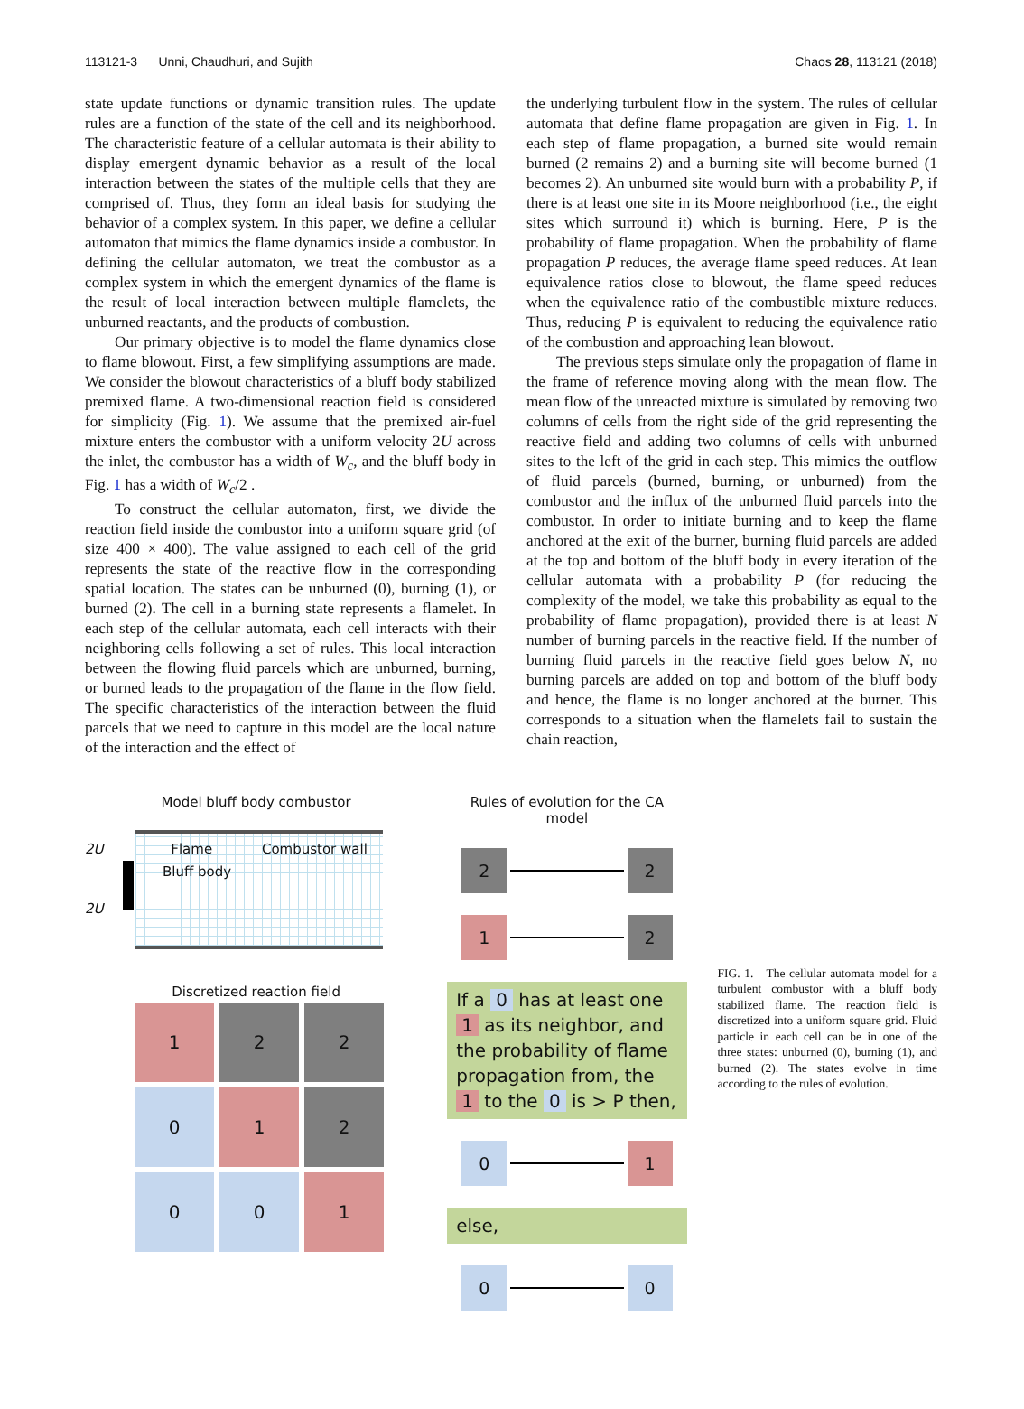113121-3 Unni, Chaudhuri, and Sujith Chaos 28, 113121 (2018)
state update functions or dynamic transition rules. The update rules are a function of the state of the cell and its neighborhood. The characteristic feature of a cellular automata is their ability to display emergent dynamic behavior as a result of the local interaction between the states of the multiple cells that they are comprised of. Thus, they form an ideal basis for studying the behavior of a complex system. In this paper, we define a cellular automaton that mimics the flame dynamics inside a combustor. In defining the cellular automaton, we treat the combustor as a complex system in which the emergent dynamics of the flame is the result of local interaction between multiple flamelets, the unburned reactants, and the products of combustion.
Our primary objective is to model the flame dynamics close to flame blowout. First, a few simplifying assumptions are made. We consider the blowout characteristics of a bluff body stabilized premixed flame. A two-dimensional reaction field is considered for simplicity (Fig. 1). We assume that the premixed air-fuel mixture enters the combustor with a uniform velocity 2U across the inlet, the combustor has a width of W<sub>c</sub>, and the bluff body in Fig. 1 has a width of W<sub>c</sub>/2 .
To construct the cellular automaton, first, we divide the reaction field inside the combustor into a uniform square grid (of size 400 × 400). The value assigned to each cell of the grid represents the state of the reactive flow in the corresponding spatial location. The states can be unburned (0), burning (1), or burned (2). The cell in a burning state represents a flamelet. In each step of the cellular automata, each cell interacts with their neighboring cells following a set of rules. This local interaction between the flowing fluid parcels which are unburned, burning, or burned leads to the propagation of the flame in the flow field. The specific characteristics of the interaction between the fluid parcels that we need to capture in this model are the local nature of the interaction and the effect of
the underlying turbulent flow in the system. The rules of cellular automata that define flame propagation are given in Fig. 1. In each step of flame propagation, a burned site would remain burned (2 remains 2) and a burning site will become burned (1 becomes 2). An unburned site would burn with a probability P, if there is at least one site in its Moore neighborhood (i.e., the eight sites which surround it) which is burning. Here, P is the probability of flame propagation. When the probability of flame propagation P reduces, the average flame speed reduces. At lean equivalence ratios close to blowout, the flame speed reduces when the equivalence ratio of the combustible mixture reduces. Thus, reducing P is equivalent to reducing the equivalence ratio of the combustion and approaching lean blowout.
The previous steps simulate only the propagation of flame in the frame of reference moving along with the mean flow. The mean flow of the unreacted mixture is simulated by removing two columns of cells from the right side of the grid representing the reactive field and adding two columns of cells with unburned sites to the left of the grid in each step. This mimics the outflow of fluid parcels (burned, burning, or unburned) from the combustor and the influx of the unburned fluid parcels into the combustor. In order to initiate burning and to keep the flame anchored at the exit of the burner, burning fluid parcels are added at the top and bottom of the bluff body in every iteration of the cellular automata with a probability P (for reducing the complexity of the model, we take this probability as equal to the probability of flame propagation), provided there is at least N number of burning parcels in the reactive field. If the number of burning fluid parcels in the reactive field goes below N, no burning parcels are added on top and bottom of the bluff body and hence, the flame is no longer anchored at the burner. This corresponds to a situation when the flamelets fail to sustain the chain reaction,
Model bluff body combustor
2U Flame Combustor wall
Bluff body
2U
Discretized reaction field
1
2
2
0
1
2
0
0
1
Rules of evolution for the CA model
2 2
1 2
If a 0 has at least one 1 as its neighbor, and the probability of flame propagation from, the 1 to the 0 is > P then,
0 1
else,
0 0
FIG. 1. The cellular automata model for a turbulent combustor with a bluff body stabilized flame. The reaction field is discretized into a uniform square grid. Fluid particle in each cell can be in one of the three states: unburned (0), burning (1), and burned (2). The states evolve in time according to the rules of evolution.